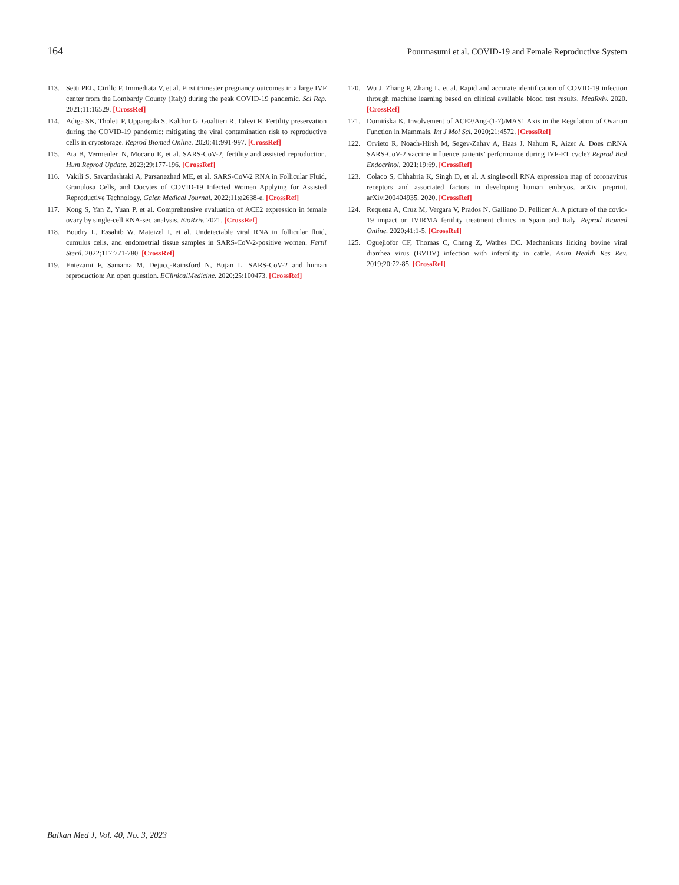164 Pourmasumi et al. COVID-19 and Female Reproductive System
113. Setti PEL, Cirillo F, Immediata V, et al. First trimester pregnancy outcomes in a large IVF center from the Lombardy County (Italy) during the peak COVID-19 pandemic. Sci Rep. 2021;11:16529. [CrossRef]
114. Adiga SK, Tholeti P, Uppangala S, Kalthur G, Gualtieri R, Talevi R. Fertility preservation during the COVID-19 pandemic: mitigating the viral contamination risk to reproductive cells in cryostorage. Reprod Biomed Online. 2020;41:991-997. [CrossRef]
115. Ata B, Vermeulen N, Mocanu E, et al. SARS-CoV-2, fertility and assisted reproduction. Hum Reprod Update. 2023;29:177-196. [CrossRef]
116. Vakili S, Savardashtaki A, Parsanezhad ME, et al. SARS-CoV-2 RNA in Follicular Fluid, Granulosa Cells, and Oocytes of COVID-19 Infected Women Applying for Assisted Reproductive Technology. Galen Medical Journal. 2022;11:e2638-e. [CrossRef]
117. Kong S, Yan Z, Yuan P, et al. Comprehensive evaluation of ACE2 expression in female ovary by single-cell RNA-seq analysis. BioRxiv. 2021. [CrossRef]
118. Boudry L, Essahib W, Mateizel I, et al. Undetectable viral RNA in follicular fluid, cumulus cells, and endometrial tissue samples in SARS-CoV-2-positive women. Fertil Steril. 2022;117:771-780. [CrossRef]
119. Entezami F, Samama M, Dejucq-Rainsford N, Bujan L. SARS-CoV-2 and human reproduction: An open question. EClinicalMedicine. 2020;25:100473. [CrossRef]
120. Wu J, Zhang P, Zhang L, et al. Rapid and accurate identification of COVID-19 infection through machine learning based on clinical available blood test results. MedRxiv. 2020. [CrossRef]
121. Domińska K. Involvement of ACE2/Ang-(1-7)/MAS1 Axis in the Regulation of Ovarian Function in Mammals. Int J Mol Sci. 2020;21:4572. [CrossRef]
122. Orvieto R, Noach-Hirsh M, Segev-Zahav A, Haas J, Nahum R, Aizer A. Does mRNA SARS-CoV-2 vaccine influence patients’ performance during IVF-ET cycle? Reprod Biol Endocrinol. 2021;19:69. [CrossRef]
123. Colaco S, Chhabria K, Singh D, et al. A single-cell RNA expression map of coronavirus receptors and associated factors in developing human embryos. arXiv preprint. arXiv:200404935. 2020. [CrossRef]
124. Requena A, Cruz M, Vergara V, Prados N, Galliano D, Pellicer A. A picture of the covid-19 impact on IVIRMA fertility treatment clinics in Spain and Italy. Reprod Biomed Online. 2020;41:1-5. [CrossRef]
125. Oguejiofor CF, Thomas C, Cheng Z, Wathes DC. Mechanisms linking bovine viral diarrhea virus (BVDV) infection with infertility in cattle. Anim Health Res Rev. 2019;20:72-85. [CrossRef]
Balkan Med J, Vol. 40, No. 3, 2023